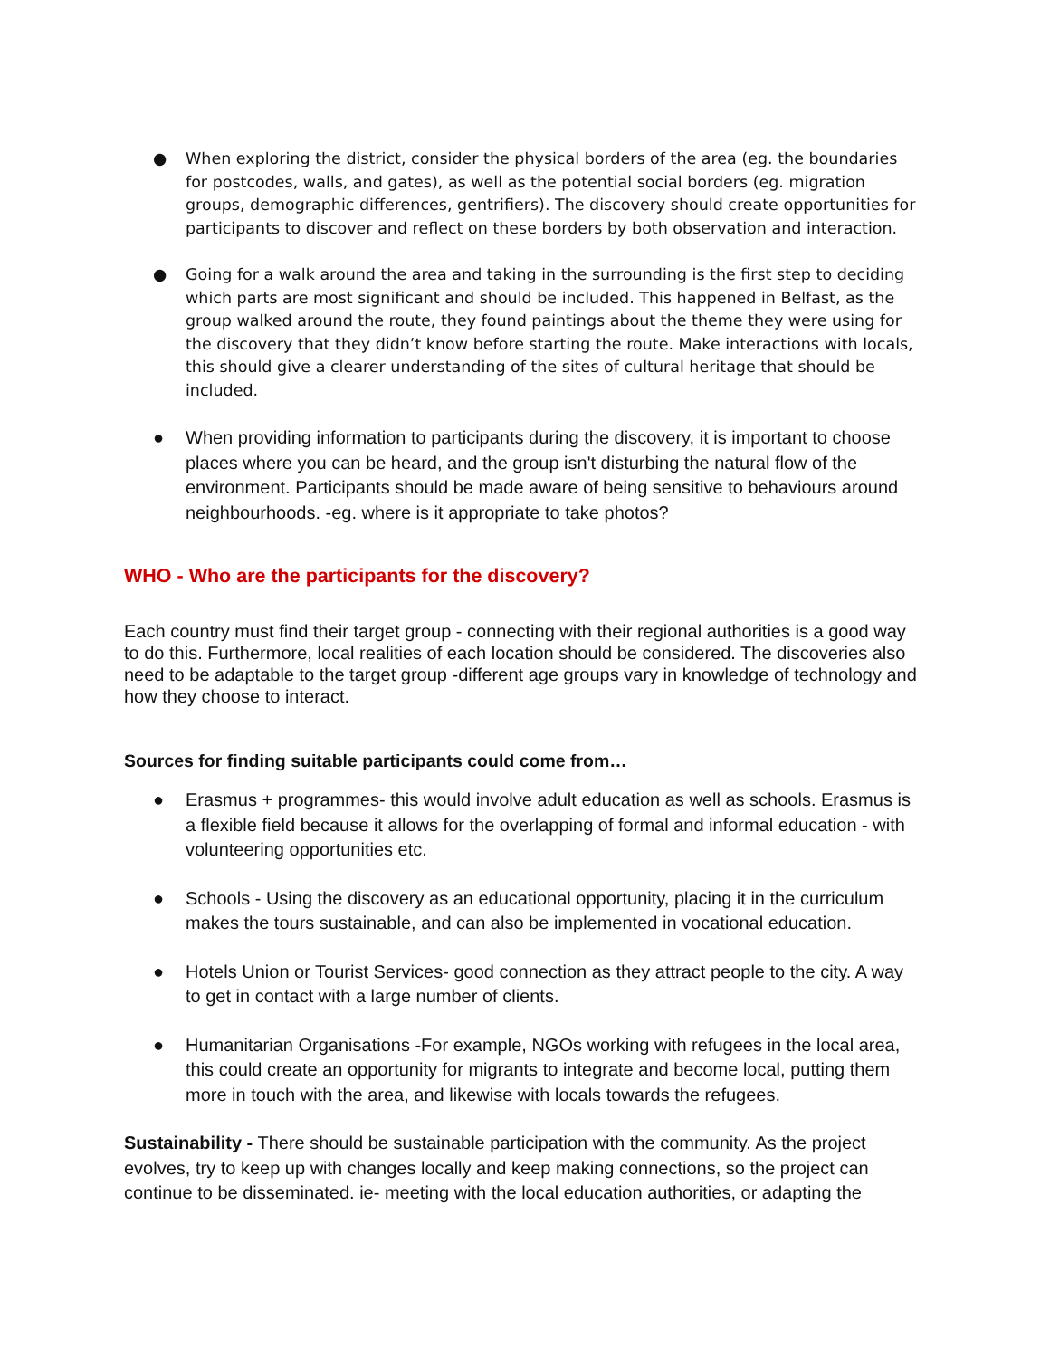● When exploring the district, consider the physical borders of the area (eg. the boundaries for postcodes, walls, and gates), as well as the potential social borders (eg. migration groups, demographic differences, gentrifiers). The discovery should create opportunities for participants to discover and reflect on these borders by both observation and interaction.
● Going for a walk around the area and taking in the surrounding is the first step to deciding which parts are most significant and should be included. This happened in Belfast, as the group walked around the route, they found paintings about the theme they were using for the discovery that they didn’t know before starting the route. Make interactions with locals, this should give a clearer understanding of the sites of cultural heritage that should be included.
● When providing information to participants during the discovery, it is important to choose places where you can be heard, and the group isn't disturbing the natural flow of the environment. Participants should be made aware of being sensitive to behaviours around neighbourhoods. -eg. where is it appropriate to take photos?
WHO - Who are the participants for the discovery?
Each country must find their target group - connecting with their regional authorities is a good way to do this. Furthermore, local realities of each location should be considered. The discoveries also need to be adaptable to the target group -different age groups vary in knowledge of technology and how they choose to interact.
Sources for finding suitable participants could come from…
● Erasmus + programmes- this would involve adult education as well as schools. Erasmus is a flexible field because it allows for the overlapping of formal and informal education - with volunteering opportunities etc.
● Schools - Using the discovery as an educational opportunity, placing it in the curriculum makes the tours sustainable, and can also be implemented in vocational education.
● Hotels Union or Tourist Services- good connection as they attract people to the city. A way to get in contact with a large number of clients.
● Humanitarian Organisations -For example, NGOs working with refugees in the local area, this could create an opportunity for migrants to integrate and become local, putting them more in touch with the area, and likewise with locals towards the refugees.
Sustainability - There should be sustainable participation with the community. As the project evolves, try to keep up with changes locally and keep making connections, so the project can continue to be disseminated. ie- meeting with the local education authorities, or adapting the